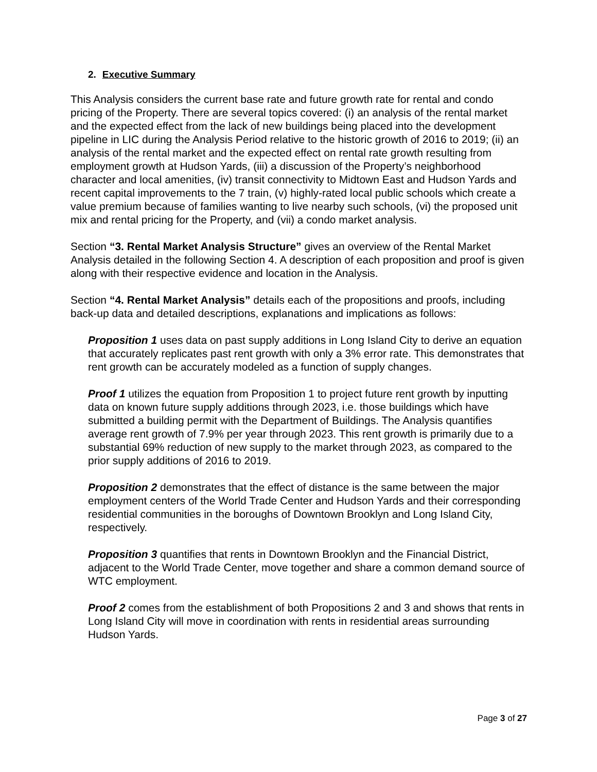2. Executive Summary
This Analysis considers the current base rate and future growth rate for rental and condo pricing of the Property. There are several topics covered: (i) an analysis of the rental market and the expected effect from the lack of new buildings being placed into the development pipeline in LIC during the Analysis Period relative to the historic growth of 2016 to 2019; (ii) an analysis of the rental market and the expected effect on rental rate growth resulting from employment growth at Hudson Yards, (iii) a discussion of the Property’s neighborhood character and local amenities, (iv) transit connectivity to Midtown East and Hudson Yards and recent capital improvements to the 7 train, (v) highly-rated local public schools which create a value premium because of families wanting to live nearby such schools, (vi) the proposed unit mix and rental pricing for the Property, and (vii) a condo market analysis.
Section “3. Rental Market Analysis Structure” gives an overview of the Rental Market Analysis detailed in the following Section 4. A description of each proposition and proof is given along with their respective evidence and location in the Analysis.
Section “4. Rental Market Analysis” details each of the propositions and proofs, including back-up data and detailed descriptions, explanations and implications as follows:
Proposition 1 uses data on past supply additions in Long Island City to derive an equation that accurately replicates past rent growth with only a 3% error rate. This demonstrates that rent growth can be accurately modeled as a function of supply changes.
Proof 1 utilizes the equation from Proposition 1 to project future rent growth by inputting data on known future supply additions through 2023, i.e. those buildings which have submitted a building permit with the Department of Buildings. The Analysis quantifies average rent growth of 7.9% per year through 2023. This rent growth is primarily due to a substantial 69% reduction of new supply to the market through 2023, as compared to the prior supply additions of 2016 to 2019.
Proposition 2 demonstrates that the effect of distance is the same between the major employment centers of the World Trade Center and Hudson Yards and their corresponding residential communities in the boroughs of Downtown Brooklyn and Long Island City, respectively.
Proposition 3 quantifies that rents in Downtown Brooklyn and the Financial District, adjacent to the World Trade Center, move together and share a common demand source of WTC employment.
Proof 2 comes from the establishment of both Propositions 2 and 3 and shows that rents in Long Island City will move in coordination with rents in residential areas surrounding Hudson Yards.
Page 3 of 27